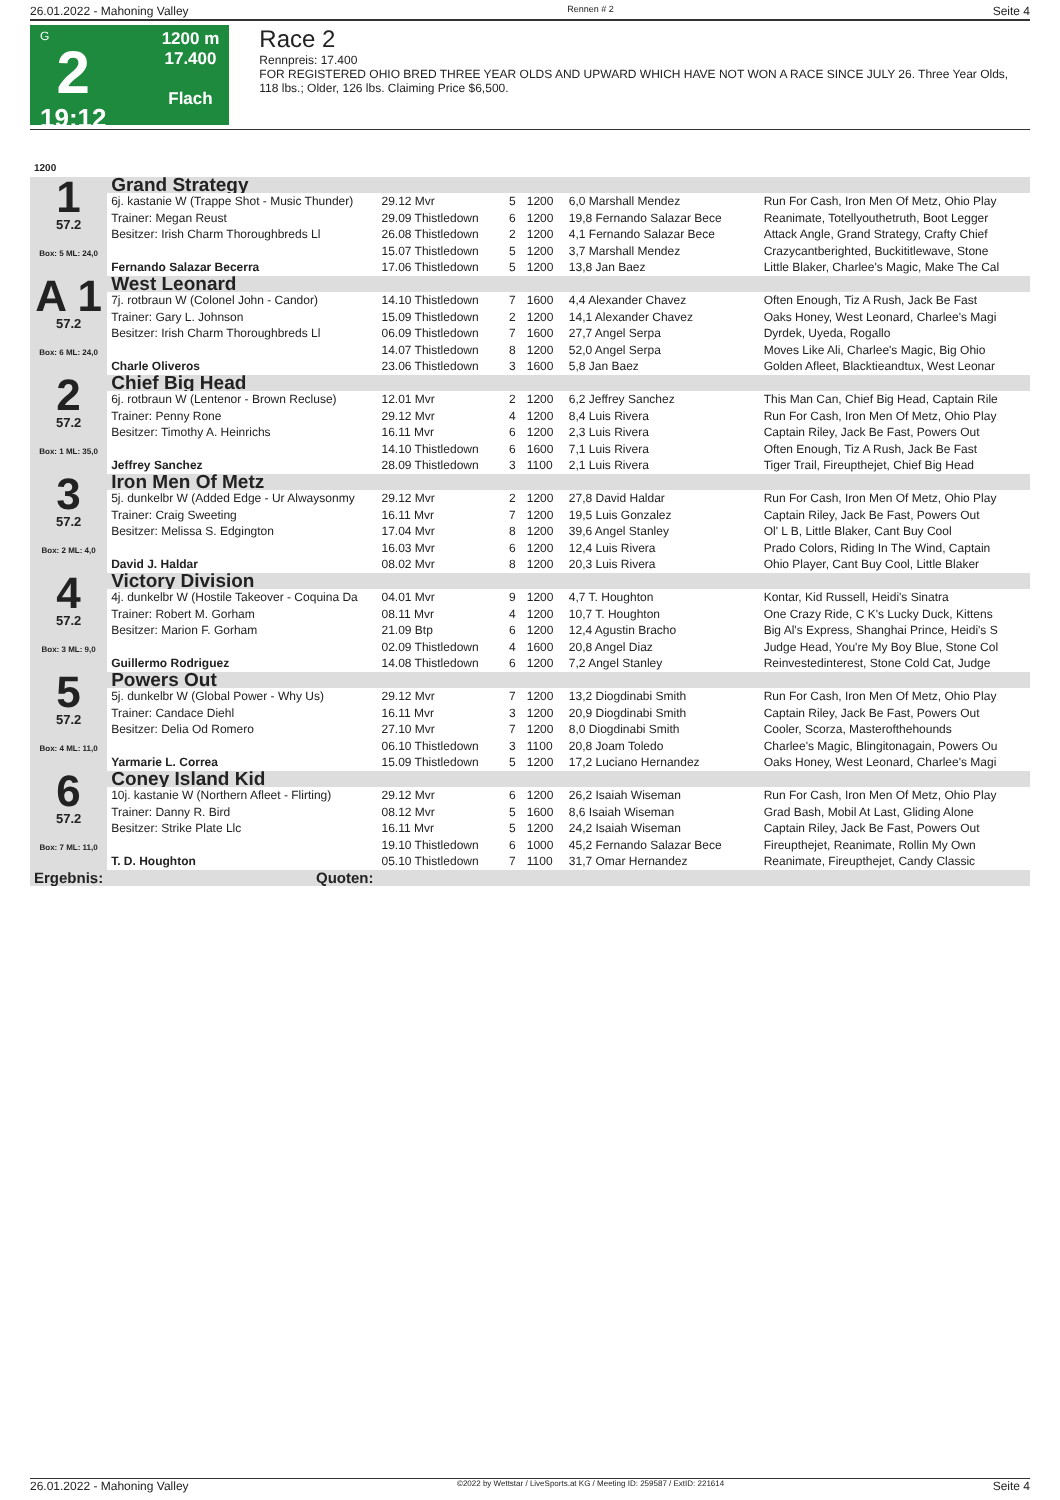26.01.2022 - Mahoning Valley Rennen # 2 Seite 4
G
2
19:12
1200 m
17.400
Flach
Race 2
Rennpreis: 17.400
FOR REGISTERED OHIO BRED THREE YEAR OLDS AND UPWARD WHICH HAVE NOT WON A RACE SINCE JULY 26. Three Year Olds, 118 lbs.; Older, 126 lbs. Claiming Price $6,500.
| 1200 | | | | | | |
| 1 57.2 Box: 5 ML: 24,0 | Grand Strategy | | | | | |
| | 6j. kastanie W (Trappe Shot - Music Thunder) | 29.12 Mvr | 5 | 1200 | 6,0 Marshall Mendez | Run For Cash, Iron Men Of Metz, Ohio Play |
| | Trainer: Megan Reust | 29.09 Thistledown | 6 | 1200 | 19,8 Fernando Salazar Bece | Reanimate, Totellyouthetruth, Boot Legger |
| | Besitzer: Irish Charm Thoroughbreds Ll | 26.08 Thistledown | 2 | 1200 | 4,1 Fernando Salazar Bece | Attack Angle, Grand Strategy, Crafty Chief |
| | | 15.07 Thistledown | 5 | 1200 | 3,7 Marshall Mendez | Crazycantberighted, Buckititlewave, Stone |
| | Fernando Salazar Becerra | 17.06 Thistledown | 5 | 1200 | 13,8 Jan Baez | Little Blaker, Charlee's Magic, Make The Cal |
| A 1 57.2 Box: 6 ML: 24,0 | West Leonard | | | | | |
| | 7j. rotbraun W (Colonel John - Candor) | 14.10 Thistledown | 7 | 1600 | 4,4 Alexander Chavez | Often Enough, Tiz A Rush, Jack Be Fast |
| | Trainer: Gary L. Johnson | 15.09 Thistledown | 2 | 1200 | 14,1 Alexander Chavez | Oaks Honey, West Leonard, Charlee's Magi |
| | Besitzer: Irish Charm Thoroughbreds Ll | 06.09 Thistledown | 7 | 1600 | 27,7 Angel Serpa | Dyrdek, Uyeda, Rogallo |
| | | 14.07 Thistledown | 8 | 1200 | 52,0 Angel Serpa | Moves Like Ali, Charlee's Magic, Big Ohio |
| | Charle Oliveros | 23.06 Thistledown | 3 | 1600 | 5,8 Jan Baez | Golden Afleet, Blacktieandtux, West Leonar |
| 2 57.2 Box: 1 ML: 35,0 | Chief Big Head | | | | | |
| | 6j. rotbraun W (Lentenor - Brown Recluse) | 12.01 Mvr | 2 | 1200 | 6,2 Jeffrey Sanchez | This Man Can, Chief Big Head, Captain Rile |
| | Trainer: Penny Rone | 29.12 Mvr | 4 | 1200 | 8,4 Luis Rivera | Run For Cash, Iron Men Of Metz, Ohio Play |
| | Besitzer: Timothy A. Heinrichs | 16.11 Mvr | 6 | 1200 | 2,3 Luis Rivera | Captain Riley, Jack Be Fast, Powers Out |
| | | 14.10 Thistledown | 6 | 1600 | 7,1 Luis Rivera | Often Enough, Tiz A Rush, Jack Be Fast |
| | Jeffrey Sanchez | 28.09 Thistledown | 3 | 1100 | 2,1 Luis Rivera | Tiger Trail, Fireupthejet, Chief Big Head |
| 3 57.2 Box: 2 ML: 4,0 | Iron Men Of Metz | | | | | |
| | 5j. dunkelbr W (Added Edge - Ur Alwaysonmy | 29.12 Mvr | 2 | 1200 | 27,8 David Haldar | Run For Cash, Iron Men Of Metz, Ohio Play |
| | Trainer: Craig Sweeting | 16.11 Mvr | 7 | 1200 | 19,5 Luis Gonzalez | Captain Riley, Jack Be Fast, Powers Out |
| | Besitzer: Melissa S. Edgington | 17.04 Mvr | 8 | 1200 | 39,6 Angel Stanley | Ol' L B, Little Blaker, Cant Buy Cool |
| | | 16.03 Mvr | 6 | 1200 | 12,4 Luis Rivera | Prado Colors, Riding In The Wind, Captain |
| | David J. Haldar | 08.02 Mvr | 8 | 1200 | 20,3 Luis Rivera | Ohio Player, Cant Buy Cool, Little Blaker |
| 4 57.2 Box: 3 ML: 9,0 | Victory Division | | | | | |
| | 4j. dunkelbr W (Hostile Takeover - Coquina Da | 04.01 Mvr | 9 | 1200 | 4,7 T. Houghton | Kontar, Kid Russell, Heidi's Sinatra |
| | Trainer: Robert M. Gorham | 08.11 Mvr | 4 | 1200 | 10,7 T. Houghton | One Crazy Ride, C K's Lucky Duck, Kittens |
| | Besitzer: Marion F. Gorham | 21.09 Btp | 6 | 1200 | 12,4 Agustin Bracho | Big Al's Express, Shanghai Prince, Heidi's S |
| | | 02.09 Thistledown | 4 | 1600 | 20,8 Angel Diaz | Judge Head, You're My Boy Blue, Stone Col |
| | Guillermo Rodriguez | 14.08 Thistledown | 6 | 1200 | 7,2 Angel Stanley | Reinvestedinterest, Stone Cold Cat, Judge |
| 5 57.2 Box: 4 ML: 11,0 | Powers Out | | | | | |
| | 5j. dunkelbr W (Global Power - Why Us) | 29.12 Mvr | 7 | 1200 | 13,2 Diogdinabi Smith | Run For Cash, Iron Men Of Metz, Ohio Play |
| | Trainer: Candace Diehl | 16.11 Mvr | 3 | 1200 | 20,9 Diogdinabi Smith | Captain Riley, Jack Be Fast, Powers Out |
| | Besitzer: Delia Od Romero | 27.10 Mvr | 7 | 1200 | 8,0 Diogdinabi Smith | Cooler, Scorza, Masterofthehounds |
| | | 06.10 Thistledown | 3 | 1100 | 20,8 Joam Toledo | Charlee's Magic, Blingitonagain, Powers Ou |
| | Yarmarie L. Correa | 15.09 Thistledown | 5 | 1200 | 17,2 Luciano Hernandez | Oaks Honey, West Leonard, Charlee's Magi |
| 6 57.2 Box: 7 ML: 11,0 | Coney Island Kid | | | | | |
| | 10j. kastanie W (Northern Afleet - Flirting) | 29.12 Mvr | 6 | 1200 | 26,2 Isaiah Wiseman | Run For Cash, Iron Men Of Metz, Ohio Play |
| | Trainer: Danny R. Bird | 08.12 Mvr | 5 | 1600 | 8,6 Isaiah Wiseman | Grad Bash, Mobil At Last, Gliding Alone |
| | Besitzer: Strike Plate Llc | 16.11 Mvr | 5 | 1200 | 24,2 Isaiah Wiseman | Captain Riley, Jack Be Fast, Powers Out |
| | | 19.10 Thistledown | 6 | 1000 | 45,2 Fernando Salazar Bece | Fireupthejet, Reanimate, Rollin My Own |
| | T. D. Houghton | 05.10 Thistledown | 7 | 1100 | 31,7 Omar Hernandez | Reanimate, Fireupthejet, Candy Classic |
| Ergebnis: | Quoten: | | | | | |
26.01.2022 - Mahoning Valley ©2022 by Wettstar / LiveSports.at KG / Meeting ID: 259587 / ExtID: 221614 Seite 4